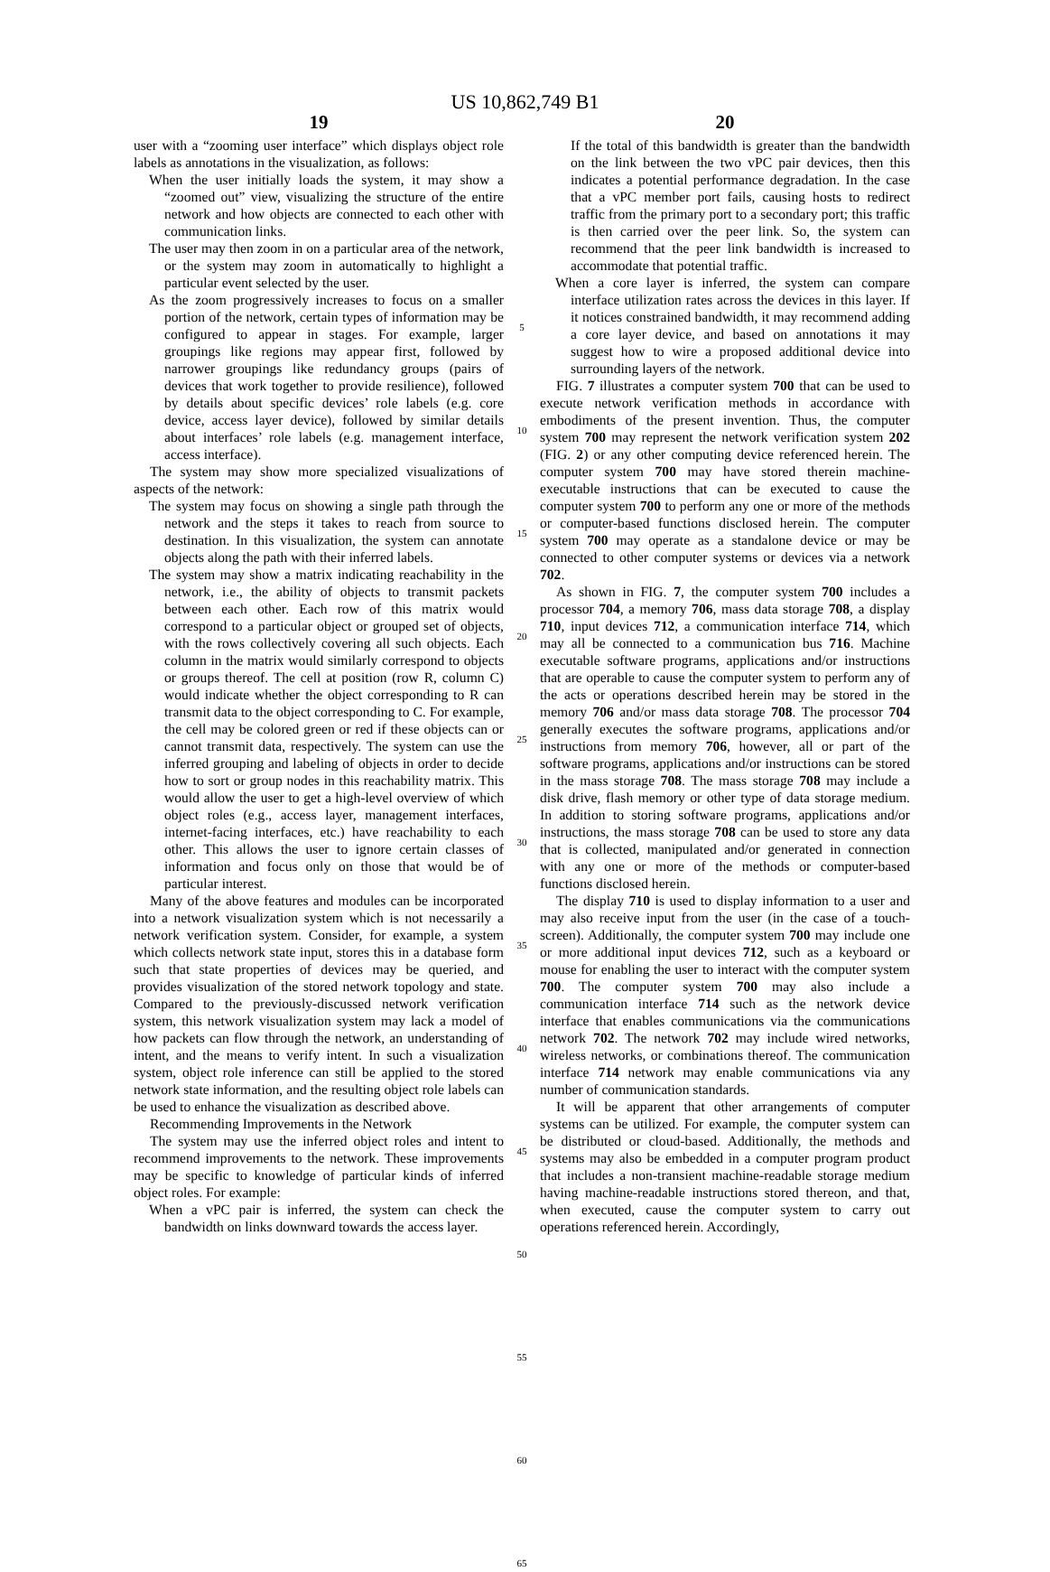US 10,862,749 B1
19
user with a “zooming user interface” which displays object role labels as annotations in the visualization, as follows:
When the user initially loads the system, it may show a “zoomed out” view, visualizing the structure of the entire network and how objects are connected to each other with communication links.
The user may then zoom in on a particular area of the network, or the system may zoom in automatically to highlight a particular event selected by the user.
As the zoom progressively increases to focus on a smaller portion of the network, certain types of information may be configured to appear in stages. For example, larger groupings like regions may appear first, followed by narrower groupings like redundancy groups (pairs of devices that work together to provide resilience), followed by details about specific devices’ role labels (e.g. core device, access layer device), followed by similar details about interfaces’ role labels (e.g. management interface, access interface).
The system may show more specialized visualizations of aspects of the network:
The system may focus on showing a single path through the network and the steps it takes to reach from source to destination. In this visualization, the system can annotate objects along the path with their inferred labels.
The system may show a matrix indicating reachability in the network, i.e., the ability of objects to transmit packets between each other. Each row of this matrix would correspond to a particular object or grouped set of objects, with the rows collectively covering all such objects. Each column in the matrix would similarly correspond to objects or groups thereof. The cell at position (row R, column C) would indicate whether the object corresponding to R can transmit data to the object corresponding to C. For example, the cell may be colored green or red if these objects can or cannot transmit data, respectively. The system can use the inferred grouping and labeling of objects in order to decide how to sort or group nodes in this reachability matrix. This would allow the user to get a high-level overview of which object roles (e.g., access layer, management interfaces, internet-facing interfaces, etc.) have reachability to each other. This allows the user to ignore certain classes of information and focus only on those that would be of particular interest.
Many of the above features and modules can be incorporated into a network visualization system which is not necessarily a network verification system. Consider, for example, a system which collects network state input, stores this in a database form such that state properties of devices may be queried, and provides visualization of the stored network topology and state. Compared to the previously-discussed network verification system, this network visualization system may lack a model of how packets can flow through the network, an understanding of intent, and the means to verify intent. In such a visualization system, object role inference can still be applied to the stored network state information, and the resulting object role labels can be used to enhance the visualization as described above.
Recommending Improvements in the Network
The system may use the inferred object roles and intent to recommend improvements to the network. These improvements may be specific to knowledge of particular kinds of inferred object roles. For example:
When a vPC pair is inferred, the system can check the bandwidth on links downward towards the access layer.
5
10
15
20
25
30
35
40
45
50
55
60
65
20
If the total of this bandwidth is greater than the bandwidth on the link between the two vPC pair devices, then this indicates a potential performance degradation. In the case that a vPC member port fails, causing hosts to redirect traffic from the primary port to a secondary port; this traffic is then carried over the peer link. So, the system can recommend that the peer link bandwidth is increased to accommodate that potential traffic.
When a core layer is inferred, the system can compare interface utilization rates across the devices in this layer. If it notices constrained bandwidth, it may recommend adding a core layer device, and based on annotations it may suggest how to wire a proposed additional device into surrounding layers of the network.
FIG. 7 illustrates a computer system 700 that can be used to execute network verification methods in accordance with embodiments of the present invention. Thus, the computer system 700 may represent the network verification system 202 (FIG. 2) or any other computing device referenced herein. The computer system 700 may have stored therein machine-executable instructions that can be executed to cause the computer system 700 to perform any one or more of the methods or computer-based functions disclosed herein. The computer system 700 may operate as a standalone device or may be connected to other computer systems or devices via a network 702.
As shown in FIG. 7, the computer system 700 includes a processor 704, a memory 706, mass data storage 708, a display 710, input devices 712, a communication interface 714, which may all be connected to a communication bus 716. Machine executable software programs, applications and/or instructions that are operable to cause the computer system to perform any of the acts or operations described herein may be stored in the memory 706 and/or mass data storage 708. The processor 704 generally executes the software programs, applications and/or instructions from memory 706, however, all or part of the software programs, applications and/or instructions can be stored in the mass storage 708. The mass storage 708 may include a disk drive, flash memory or other type of data storage medium. In addition to storing software programs, applications and/or instructions, the mass storage 708 can be used to store any data that is collected, manipulated and/or generated in connection with any one or more of the methods or computer-based functions disclosed herein.
The display 710 is used to display information to a user and may also receive input from the user (in the case of a touch-screen). Additionally, the computer system 700 may include one or more additional input devices 712, such as a keyboard or mouse for enabling the user to interact with the computer system 700. The computer system 700 may also include a communication interface 714 such as the network device interface that enables communications via the communications network 702. The network 702 may include wired networks, wireless networks, or combinations thereof. The communication interface 714 network may enable communications via any number of communication standards.
It will be apparent that other arrangements of computer systems can be utilized. For example, the computer system can be distributed or cloud-based. Additionally, the methods and systems may also be embedded in a computer program product that includes a non-transient machine-readable storage medium having machine-readable instructions stored thereon, and that, when executed, cause the computer system to carry out operations referenced herein. Accordingly,